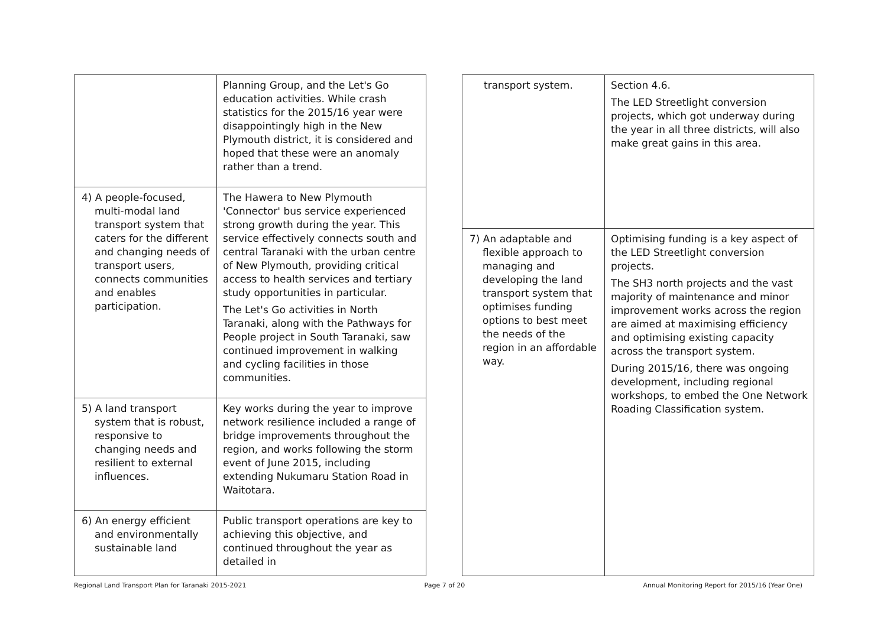| | Planning Group, and the Let's Go education activities. While crash statistics for the 2015/16 year were disappointingly high in the New Plymouth district, it is considered and hoped that these were an anomaly rather than a trend. |
| 4) A people-focused, multi-modal land transport system that caters for the different and changing needs of transport users, connects communities and enables participation. | The Hawera to New Plymouth 'Connector' bus service experienced strong growth during the year. This service effectively connects south and central Taranaki with the urban centre of New Plymouth, providing critical access to health services and tertiary study opportunities in particular. The Let's Go activities in North Taranaki, along with the Pathways for People project in South Taranaki, saw continued improvement in walking and cycling facilities in those communities. |
| 5) A land transport system that is robust, responsive to changing needs and resilient to external influences. | Key works during the year to improve network resilience included a range of bridge improvements throughout the region, and works following the storm event of June 2015, including extending Nukumaru Station Road in Waitotara. |
| 6) An energy efficient and environmentally sustainable land | Public transport operations are key to achieving this objective, and continued throughout the year as detailed in |
| transport system. | Section 4.6. The LED Streetlight conversion projects, which got underway during the year in all three districts, will also make great gains in this area. |
| 7) An adaptable and flexible approach to managing and developing the land transport system that optimises funding options to best meet the needs of the region in an affordable way. | Optimising funding is a key aspect of the LED Streetlight conversion projects. The SH3 north projects and the vast majority of maintenance and minor improvement works across the region are aimed at maximising efficiency and optimising existing capacity across the transport system. During 2015/16, there was ongoing development, including regional workshops, to embed the One Network Roading Classification system. |
Regional Land Transport Plan for Taranaki 2015-2021 Page 7 of 20 Annual Monitoring Report for 2015/16 (Year One)